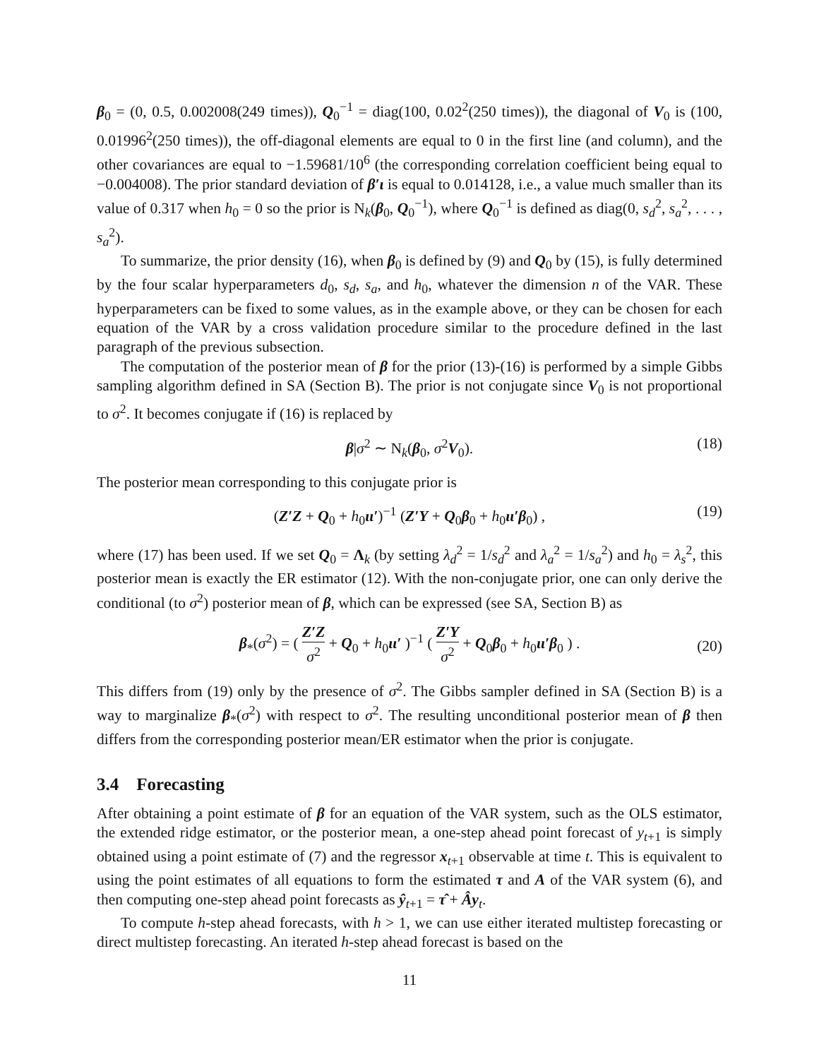β<sub>0</sub> = (0, 0.5, 0.002008(249 times)), Q<sub>0</sub><sup>−1</sup> = diag(100, 0.02<sup>2</sup>(250 times)), the diagonal of V<sub>0</sub> is (100, 0.01996<sup>2</sup>(250 times)), the off-diagonal elements are equal to 0 in the first line (and column), and the other covariances are equal to −1.59681/10<sup>6</sup> (the corresponding correlation coefficient being equal to −0.004008). The prior standard deviation of β′ι is equal to 0.014128, i.e., a value much smaller than its value of 0.317 when h<sub>0</sub> = 0 so the prior is N<sub>k</sub>(β<sub>0</sub>, Q<sub>0</sub><sup>−1</sup>), where Q<sub>0</sub><sup>−1</sup> is defined as diag(0, s<sub>d</sub><sup>2</sup>, s<sub>a</sub><sup>2</sup>, . . . , s<sub>a</sub><sup>2</sup>).
To summarize, the prior density (16), when β<sub>0</sub> is defined by (9) and Q<sub>0</sub> by (15), is fully determined by the four scalar hyperparameters d<sub>0</sub>, s<sub>d</sub>, s<sub>a</sub>, and h<sub>0</sub>, whatever the dimension n of the VAR. These hyperparameters can be fixed to some values, as in the example above, or they can be chosen for each equation of the VAR by a cross validation procedure similar to the procedure defined in the last paragraph of the previous subsection.
The computation of the posterior mean of β for the prior (13)-(16) is performed by a simple Gibbs sampling algorithm defined in SA (Section B). The prior is not conjugate since V<sub>0</sub> is not proportional to σ<sup>2</sup>. It becomes conjugate if (16) is replaced by
β|σ<sup>2</sup> ∼ N<sub>k</sub>(β<sub>0</sub>, σ<sup>2</sup>V<sub>0</sub>). (18)
The posterior mean corresponding to this conjugate prior is
(Z′Z + Q<sub>0</sub> + h<sub>0</sub>ιι′)<sup>−1</sup> (Z′Y + Q<sub>0</sub>β<sub>0</sub> + h<sub>0</sub>ιι′β<sub>0</sub>) , (19)
where (17) has been used. If we set Q<sub>0</sub> = Λ<sub>k</sub> (by setting λ<sub>d</sub><sup>2</sup> = 1/s<sub>d</sub><sup>2</sup> and λ<sub>a</sub><sup>2</sup> = 1/s<sub>a</sub><sup>2</sup>) and h<sub>0</sub> = λ<sub>s</sub><sup>2</sup>, this posterior mean is exactly the ER estimator (12). With the non-conjugate prior, one can only derive the conditional (to σ<sup>2</sup>) posterior mean of β, which can be expressed (see SA, Section B) as
β<sub>*</sub>(σ<sup>2</sup>) = ( Z′Z σ<sup>2</sup> + Q<sub>0</sub> + h<sub>0</sub>ιι′ )<sup>−1</sup> ( Z′Y σ<sup>2</sup> + Q<sub>0</sub>β<sub>0</sub> + h<sub>0</sub>ιι′β<sub>0</sub> ) .
(20)
This differs from (19) only by the presence of σ<sup>2</sup>. The Gibbs sampler defined in SA (Section B) is a way to marginalize β<sub>*</sub>(σ<sup>2</sup>) with respect to σ<sup>2</sup>. The resulting unconditional posterior mean of β then differs from the corresponding posterior mean/ER estimator when the prior is conjugate.
3.4 Forecasting
After obtaining a point estimate of β for an equation of the VAR system, such as the OLS estimator, the extended ridge estimator, or the posterior mean, a one-step ahead point forecast of y<sub>t+1</sub> is simply obtained using a point estimate of (7) and the regressor x<sub>t+1</sub> observable at time t. This is equivalent to using the point estimates of all equations to form the estimated τ and A of the VAR system (6), and then computing one-step ahead point forecasts as ŷ<sub>t+1</sub> = τ̂ + Ây<sub>t</sub>.
To compute h-step ahead forecasts, with h > 1, we can use either iterated multistep forecasting or direct multistep forecasting. An iterated h-step ahead forecast is based on the
11